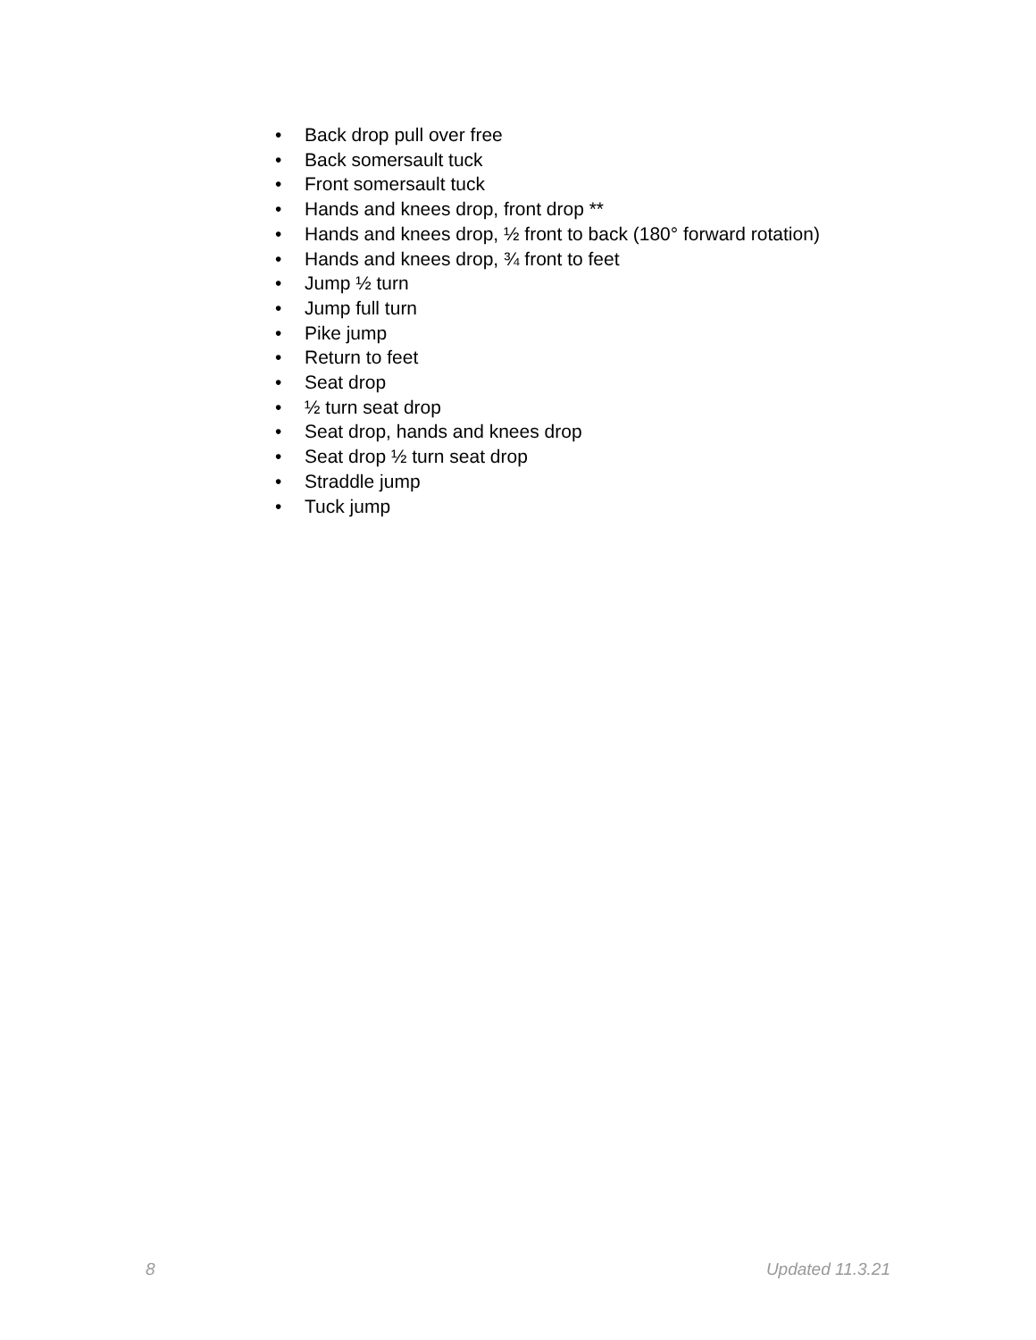• Back drop pull over free
• Back somersault tuck
• Front somersault tuck
• Hands and knees drop, front drop **
• Hands and knees drop, ½ front to back (180° forward rotation)
• Hands and knees drop, ¾ front to feet
• Jump ½ turn
• Jump full turn
• Pike jump
• Return to feet
• Seat drop
• ½ turn seat drop
• Seat drop, hands and knees drop
• Seat drop ½ turn seat drop
• Straddle jump
• Tuck jump
8 Updated 11.3.21